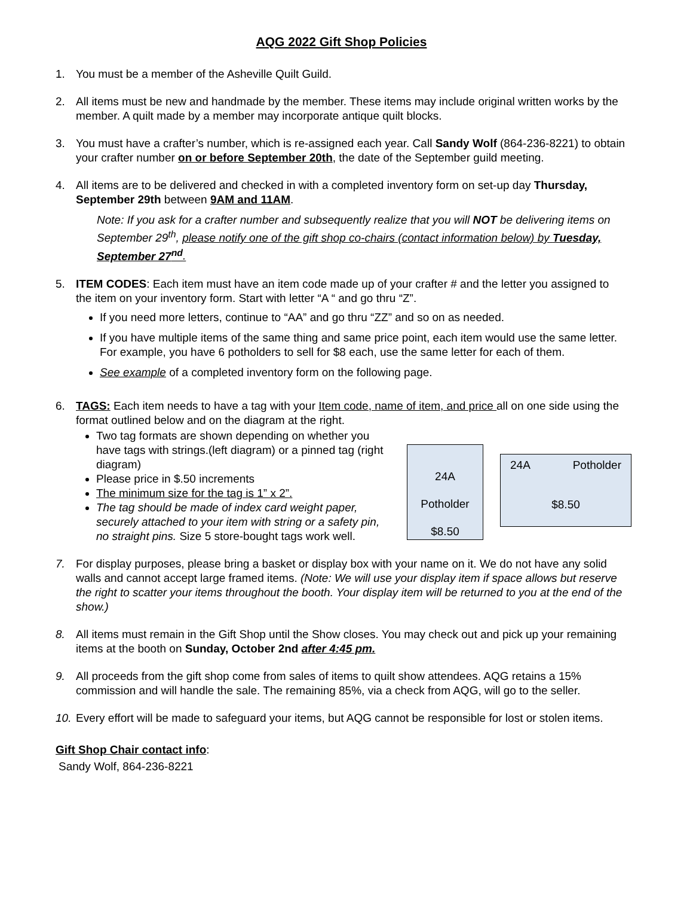AQG 2022 Gift Shop Policies
1. You must be a member of the Asheville Quilt Guild.
2. All items must be new and handmade by the member. These items may include original written works by the member. A quilt made by a member may incorporate antique quilt blocks.
3. You must have a crafter’s number, which is re-assigned each year. Call Sandy Wolf (864-236-8221) to obtain your crafter number on or before September 20th, the date of the September guild meeting.
4. All items are to be delivered and checked in with a completed inventory form on set-up day Thursday, September 29th between 9AM and 11AM.
Note: If you ask for a crafter number and subsequently realize that you will NOT be delivering items on September 29<sup>th</sup>, please notify one of the gift shop co-chairs (contact information below) by Tuesday, September 27<sup>nd</sup>.
5. ITEM CODES: Each item must have an item code made up of your crafter # and the letter you assigned to the item on your inventory form. Start with letter “A “ and go thru “Z”.
If you need more letters, continue to “AA” and go thru “ZZ” and so on as needed.
If you have multiple items of the same thing and same price point, each item would use the same letter. For example, you have 6 potholders to sell for $8 each, use the same letter for each of them.
See example of a completed inventory form on the following page.
6. TAGS: Each item needs to have a tag with your Item code, name of item, and price all on one side using the format outlined below and on the diagram at the right.
Two tag formats are shown depending on whether you have tags with strings.(left diagram) or a pinned tag (right diagram)
Please price in $.50 increments
The minimum size for the tag is 1” x 2”.
The tag should be made of index card weight paper, securely attached to your item with string or a safety pin, no straight pins. Size 5 store-bought tags work well.
24A
Potholder
$8.50
24A Potholder
$8.50
7. For display purposes, please bring a basket or display box with your name on it. We do not have any solid walls and cannot accept large framed items. (Note: We will use your display item if space allows but reserve the right to scatter your items throughout the booth. Your display item will be returned to you at the end of the show.)
8. All items must remain in the Gift Shop until the Show closes. You may check out and pick up your remaining items at the booth on Sunday, October 2nd after 4:45 pm.
9. All proceeds from the gift shop come from sales of items to quilt show attendees. AQG retains a 15% commission and will handle the sale. The remaining 85%, via a check from AQG, will go to the seller.
10.
Every effort will be made to safeguard your items, but AQG cannot be responsible for lost or stolen items.
Gift Shop Chair contact info:
Sandy Wolf, 864-236-8221